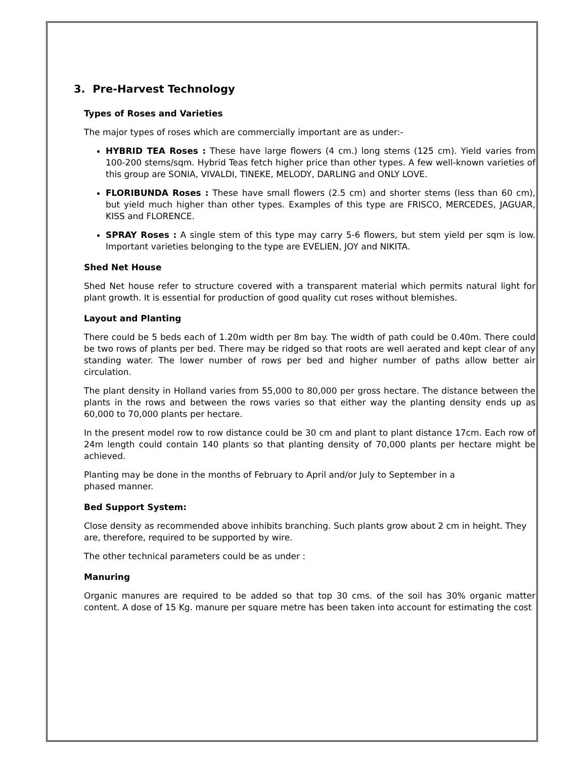3. Pre-Harvest Technology
Types of Roses and Varieties
The major types of roses which are commercially important are as under:-
HYBRID TEA Roses : These have large flowers (4 cm.) long stems (125 cm). Yield varies from 100-200 stems/sqm. Hybrid Teas fetch higher price than other types. A few well-known varieties of this group are SONIA, VIVALDI, TINEKE, MELODY, DARLING and ONLY LOVE.
FLORIBUNDA Roses : These have small flowers (2.5 cm) and shorter stems (less than 60 cm), but yield much higher than other types. Examples of this type are FRISCO, MERCEDES, JAGUAR, KISS and FLORENCE.
SPRAY Roses : A single stem of this type may carry 5-6 flowers, but stem yield per sqm is low. Important varieties belonging to the type are EVELIEN, JOY and NIKITA.
Shed Net House
Shed Net house refer to structure covered with a transparent material which permits natural light for plant growth. It is essential for production of good quality cut roses without blemishes.
Layout and Planting
There could be 5 beds each of 1.20m width per 8m bay. The width of path could be 0.40m. There could be two rows of plants per bed. There may be ridged so that roots are well aerated and kept clear of any standing water. The lower number of rows per bed and higher number of paths allow better air circulation.
The plant density in Holland varies from 55,000 to 80,000 per gross hectare. The distance between the plants in the rows and between the rows varies so that either way the planting density ends up as 60,000 to 70,000 plants per hectare.
In the present model row to row distance could be 30 cm and plant to plant distance 17cm. Each row of 24m length could contain 140 plants so that planting density of 70,000 plants per hectare might be achieved.
Planting may be done in the months of February to April and/or July to September in a
phased manner.
Bed Support System:
Close density as recommended above inhibits branching. Such plants grow about 2 cm in height. They are, therefore, required to be supported by wire.
The other technical parameters could be as under :
Manuring
Organic manures are required to be added so that top 30 cms. of the soil has 30% organic matter content. A dose of 15 Kg. manure per square metre has been taken into account for estimating the cost